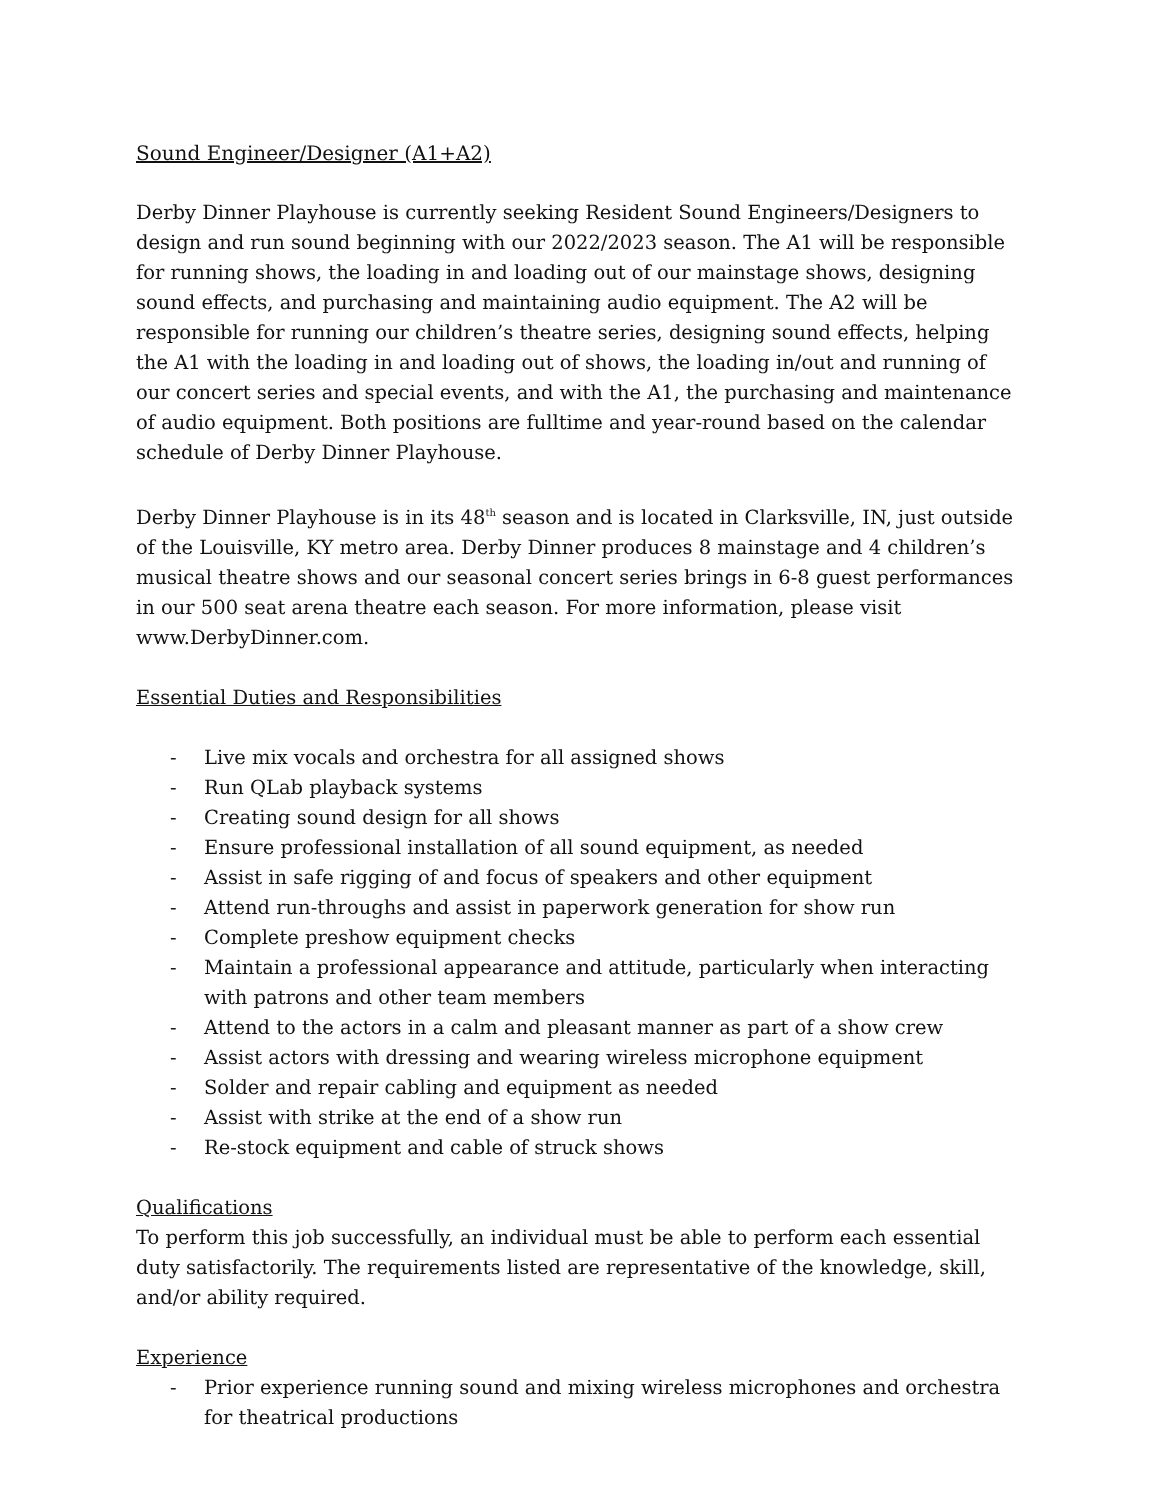Sound Engineer/Designer (A1+A2)
Derby Dinner Playhouse is currently seeking Resident Sound Engineers/Designers to design and run sound beginning with our 2022/2023 season. The A1 will be responsible for running shows, the loading in and loading out of our mainstage shows, designing sound effects, and purchasing and maintaining audio equipment. The A2 will be responsible for running our children’s theatre series, designing sound effects, helping the A1 with the loading in and loading out of shows, the loading in/out and running of our concert series and special events, and with the A1, the purchasing and maintenance of audio equipment. Both positions are fulltime and year-round based on the calendar schedule of Derby Dinner Playhouse.
Derby Dinner Playhouse is in its 48<sup>th</sup> season and is located in Clarksville, IN, just outside of the Louisville, KY metro area. Derby Dinner produces 8 mainstage and 4 children’s musical theatre shows and our seasonal concert series brings in 6-8 guest performances in our 500 seat arena theatre each season. For more information, please visit www.DerbyDinner.com.
Essential Duties and Responsibilities
- Live mix vocals and orchestra for all assigned shows
- Run QLab playback systems
- Creating sound design for all shows
- Ensure professional installation of all sound equipment, as needed
- Assist in safe rigging of and focus of speakers and other equipment
- Attend run-throughs and assist in paperwork generation for show run
- Complete preshow equipment checks
- Maintain a professional appearance and attitude, particularly when interacting with patrons and other team members
- Attend to the actors in a calm and pleasant manner as part of a show crew
- Assist actors with dressing and wearing wireless microphone equipment
- Solder and repair cabling and equipment as needed
- Assist with strike at the end of a show run
- Re-stock equipment and cable of struck shows
Qualifications
To perform this job successfully, an individual must be able to perform each essential duty satisfactorily. The requirements listed are representative of the knowledge, skill, and/or ability required.
Experience
- Prior experience running sound and mixing wireless microphones and orchestra for theatrical productions